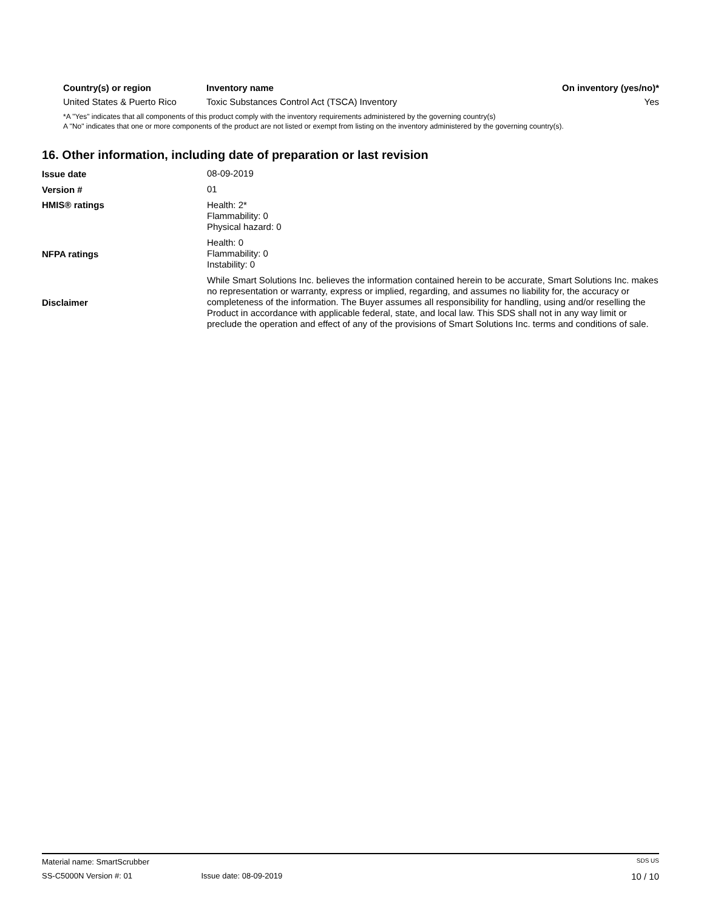| Country(s) or region | Inventory name | On inventory (yes/no)* |
| --- | --- | --- |
| United States & Puerto Rico | Toxic Substances Control Act (TSCA) Inventory | Yes |
*A "Yes" indicates that all components of this product comply with the inventory requirements administered by the governing country(s)
A "No" indicates that one or more components of the product are not listed or exempt from listing on the inventory administered by the governing country(s).
16. Other information, including date of preparation or last revision
| Issue date | 08-09-2019 |
| Version # | 01 |
| HMIS® ratings | Health: 2* Flammability: 0 Physical hazard: 0 |
| NFPA ratings | Health: 0 Flammability: 0 Instability: 0 |
| Disclaimer | While Smart Solutions Inc. believes the information contained herein to be accurate, Smart Solutions Inc. makes no representation or warranty, express or implied, regarding, and assumes no liability for, the accuracy or completeness of the information. The Buyer assumes all responsibility for handling, using and/or reselling the Product in accordance with applicable federal, state, and local law. This SDS shall not in any way limit or preclude the operation and effect of any of the provisions of Smart Solutions Inc. terms and conditions of sale. |
Material name: SmartScrubber SDS US
SS-C5000N Version #: 01 Issue date: 08-09-2019 10 / 10